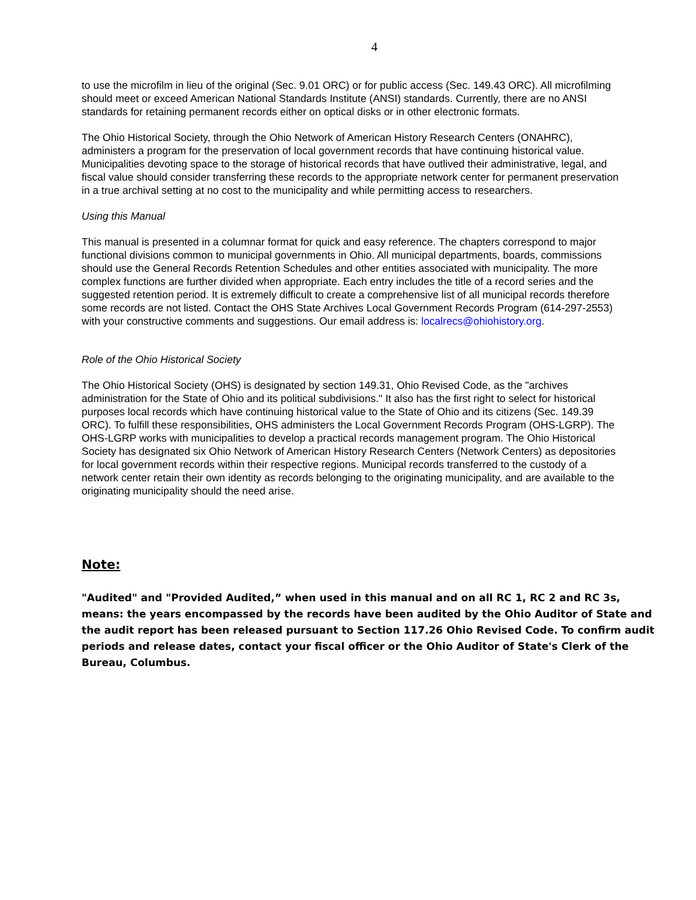4
to use the microfilm in lieu of the original (Sec. 9.01 ORC) or for public access (Sec. 149.43 ORC). All microfilming should meet or exceed American National Standards Institute (ANSI) standards. Currently, there are no ANSI standards for retaining permanent records either on optical disks or in other electronic formats.
The Ohio Historical Society, through the Ohio Network of American History Research Centers (ONAHRC), administers a program for the preservation of local government records that have continuing historical value. Municipalities devoting space to the storage of historical records that have outlived their administrative, legal, and fiscal value should consider transferring these records to the appropriate network center for permanent preservation in a true archival setting at no cost to the municipality and while permitting access to researchers.
Using this Manual
This manual is presented in a columnar format for quick and easy reference. The chapters correspond to major functional divisions common to municipal governments in Ohio. All municipal departments, boards, commissions should use the General Records Retention Schedules and other entities associated with municipality. The more complex functions are further divided when appropriate. Each entry includes the title of a record series and the suggested retention period. It is extremely difficult to create a comprehensive list of all municipal records therefore some records are not listed. Contact the OHS State Archives Local Government Records Program (614-297-2553) with your constructive comments and suggestions. Our email address is: localrecs@ohiohistory.org.
Role of the Ohio Historical Society
The Ohio Historical Society (OHS) is designated by section 149.31, Ohio Revised Code, as the "archives administration for the State of Ohio and its political subdivisions." It also has the first right to select for historical purposes local records which have continuing historical value to the State of Ohio and its citizens (Sec. 149.39 ORC). To fulfill these responsibilities, OHS administers the Local Government Records Program (OHS-LGRP). The OHS-LGRP works with municipalities to develop a practical records management program. The Ohio Historical Society has designated six Ohio Network of American History Research Centers (Network Centers) as depositories for local government records within their respective regions. Municipal records transferred to the custody of a network center retain their own identity as records belonging to the originating municipality, and are available to the originating municipality should the need arise.
Note:
"Audited" and "Provided Audited,” when used in this manual and on all RC 1, RC 2 and RC 3s, means: the years encompassed by the records have been audited by the Ohio Auditor of State and the audit report has been released pursuant to Section 117.26 Ohio Revised Code. To confirm audit periods and release dates, contact your fiscal officer or the Ohio Auditor of State's Clerk of the Bureau, Columbus.